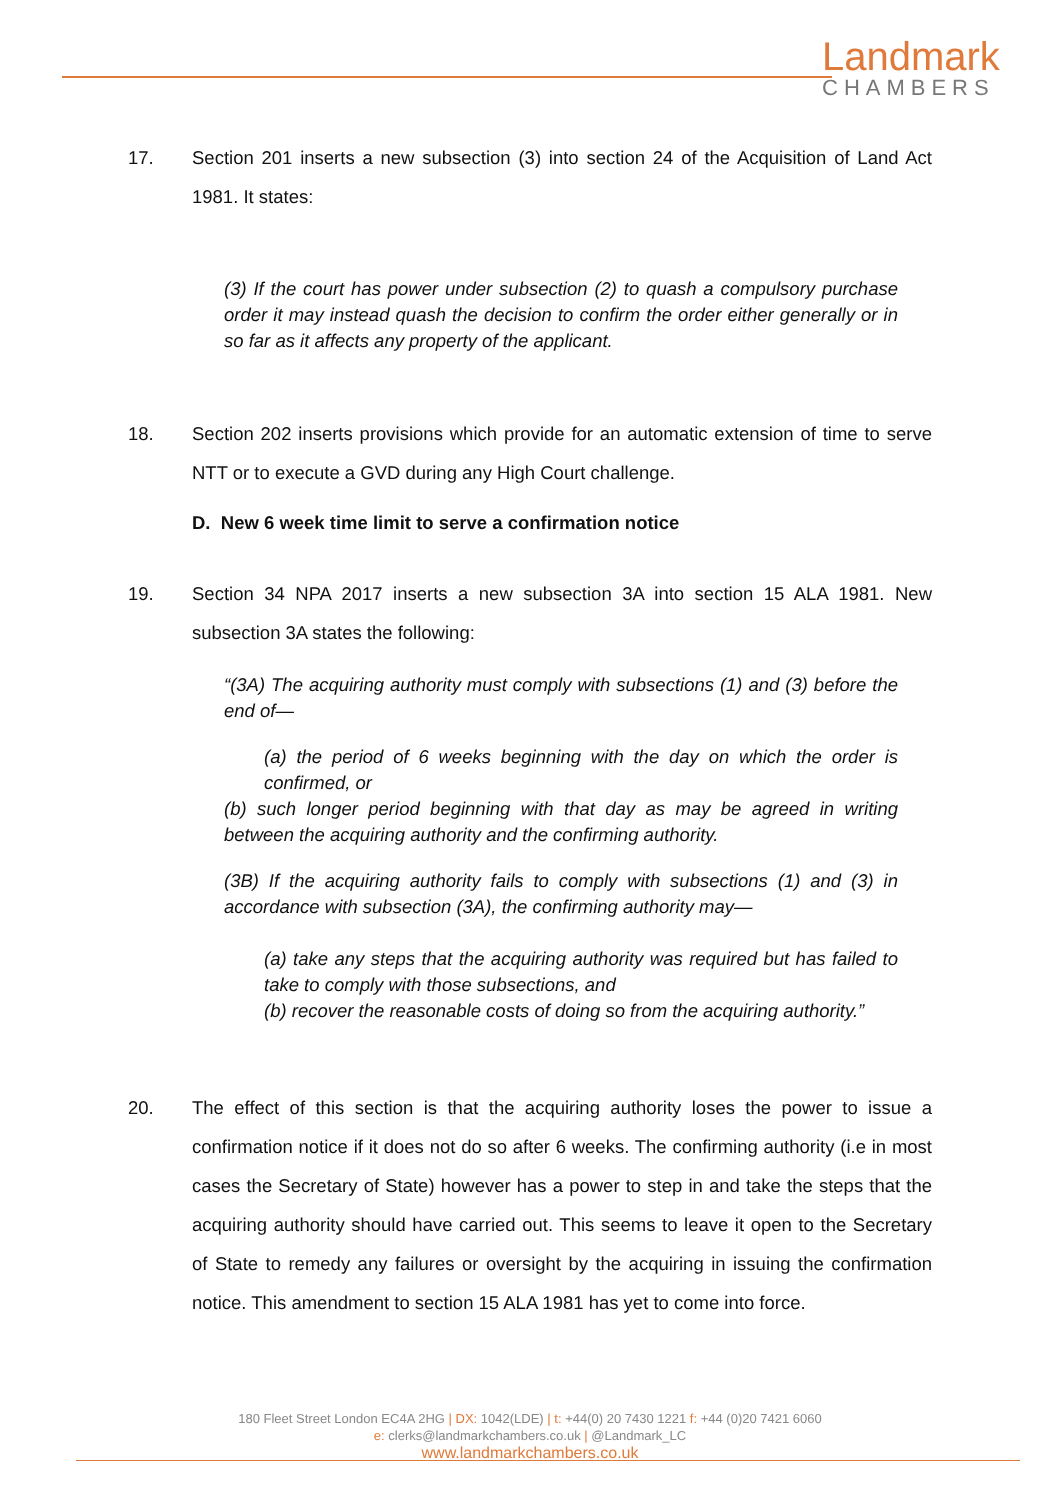Landmark
CHAMBERS
17. Section 201 inserts a new subsection (3) into section 24 of the Acquisition of Land Act 1981. It states:
(3) If the court has power under subsection (2) to quash a compulsory purchase order it may instead quash the decision to confirm the order either generally or in so far as it affects any property of the applicant.
18. Section 202 inserts provisions which provide for an automatic extension of time to serve NTT or to execute a GVD during any High Court challenge.
D. New 6 week time limit to serve a confirmation notice
19. Section 34 NPA 2017 inserts a new subsection 3A into section 15 ALA 1981. New subsection 3A states the following:
“(3A) The acquiring authority must comply with subsections (1) and (3) before the end of—
(a) the period of 6 weeks beginning with the day on which the order is confirmed, or
(b) such longer period beginning with that day as may be agreed in writing between the acquiring authority and the confirming authority.
(3B) If the acquiring authority fails to comply with subsections (1) and (3) in accordance with subsection (3A), the confirming authority may—
(a) take any steps that the acquiring authority was required but has failed to take to comply with those subsections, and
(b) recover the reasonable costs of doing so from the acquiring authority.”
20. The effect of this section is that the acquiring authority loses the power to issue a confirmation notice if it does not do so after 6 weeks. The confirming authority (i.e in most cases the Secretary of State) however has a power to step in and take the steps that the acquiring authority should have carried out. This seems to leave it open to the Secretary of State to remedy any failures or oversight by the acquiring in issuing the confirmation notice. This amendment to section 15 ALA 1981 has yet to come into force.
180 Fleet Street London EC4A 2HG | DX: 1042(LDE) | t: +44(0) 20 7430 1221 f: +44 (0)20 7421 6060
e: clerks@landmarkchambers.co.uk | @Landmark_LC
www.landmarkchambers.co.uk